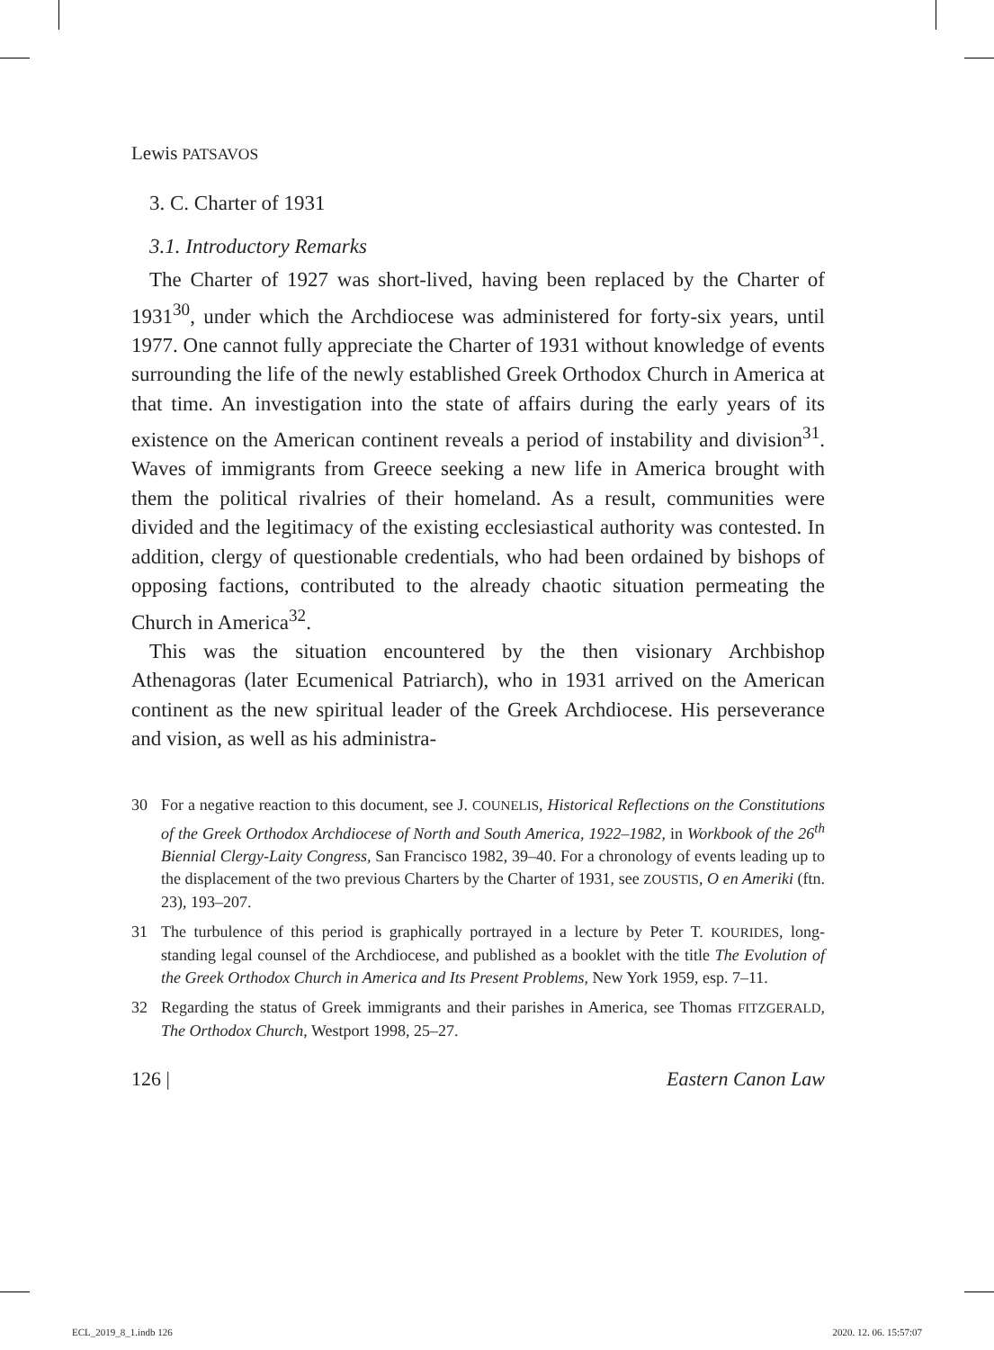Lewis PATSAVOS
3. C. Charter of 1931
3.1. Introductory Remarks
The Charter of 1927 was short-lived, having been replaced by the Charter of 1931<sup>30</sup>, under which the Archdiocese was administered for forty-six years, until 1977. One cannot fully appreciate the Charter of 1931 without knowledge of events surrounding the life of the newly established Greek Orthodox Church in America at that time. An investigation into the state of affairs during the early years of its existence on the American continent reveals a period of instability and division<sup>31</sup>. Waves of immigrants from Greece seeking a new life in America brought with them the political rivalries of their homeland. As a result, communities were divided and the legitimacy of the existing ecclesiastical authority was contested. In addition, clergy of questionable credentials, who had been ordained by bishops of opposing factions, contributed to the already chaotic situation permeating the Church in America<sup>32</sup>.
This was the situation encountered by the then visionary Archbishop Athenagoras (later Ecumenical Patriarch), who in 1931 arrived on the American continent as the new spiritual leader of the Greek Archdiocese. His perseverance and vision, as well as his administra-
30 For a negative reaction to this document, see J. COUNELIS, Historical Reflections on the Constitutions of the Greek Orthodox Archdiocese of North and South America, 1922–1982, in Workbook of the 26<sup>th</sup> Biennial Clergy-Laity Congress, San Francisco 1982, 39–40. For a chronology of events leading up to the displacement of the two previous Charters by the Charter of 1931, see ZOUSTIS, O en Ameriki (ftn. 23), 193–207.
31 The turbulence of this period is graphically portrayed in a lecture by Peter T. KOURIDES, long-standing legal counsel of the Archdiocese, and published as a booklet with the title The Evolution of the Greek Orthodox Church in America and Its Present Problems, New York 1959, esp. 7–11.
32 Regarding the status of Greek immigrants and their parishes in America, see Thomas FITZGERALD, The Orthodox Church, Westport 1998, 25–27.
126 | Eastern Canon Law
ECL_2019_8_1.indb 126 2020. 12. 06. 15:57:07